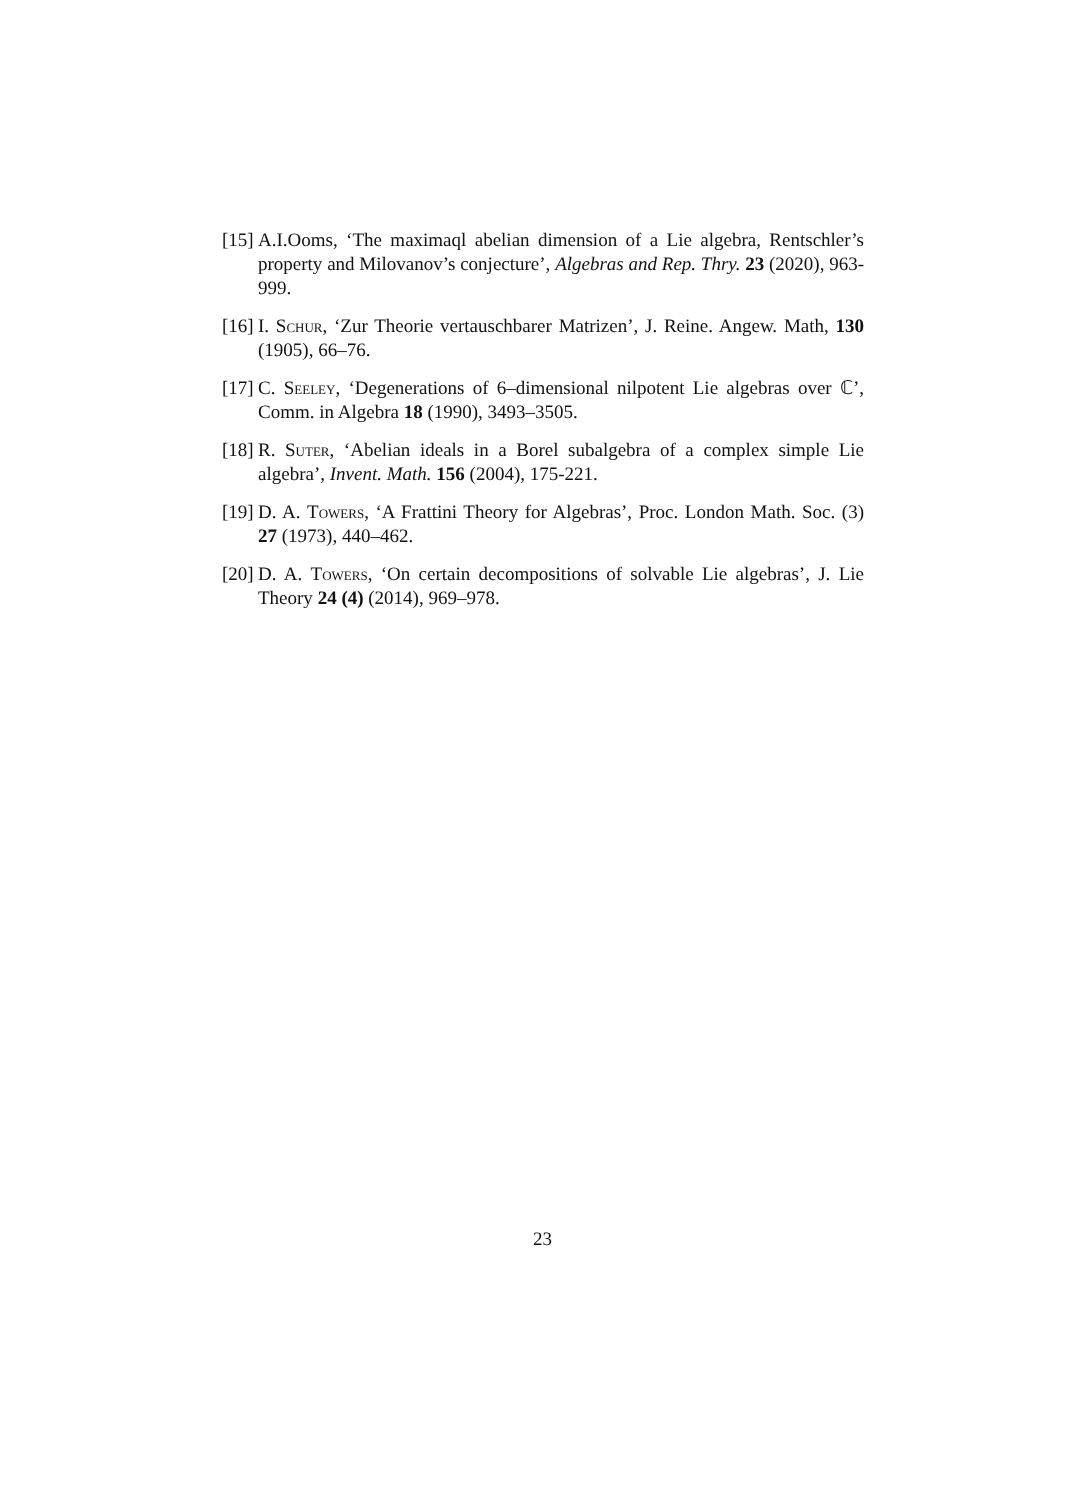[15] A.I.Ooms, ‘The maximaql abelian dimension of a Lie algebra, Rentschler’s property and Milovanov’s conjecture’, Algebras and Rep. Thry. 23 (2020), 963-999.
[16] I. Schur, ‘Zur Theorie vertauschbarer Matrizen’, J. Reine. Angew. Math, 130 (1905), 66–76.
[17] C. Seeley, ‘Degenerations of 6–dimensional nilpotent Lie algebras over ℂ’, Comm. in Algebra 18 (1990), 3493–3505.
[18] R. Suter, ‘Abelian ideals in a Borel subalgebra of a complex simple Lie algebra’, Invent. Math. 156 (2004), 175-221.
[19] D. A. Towers, ‘A Frattini Theory for Algebras’, Proc. London Math. Soc. (3) 27 (1973), 440–462.
[20] D. A. Towers, ‘On certain decompositions of solvable Lie algebras’, J. Lie Theory 24 (4) (2014), 969–978.
23